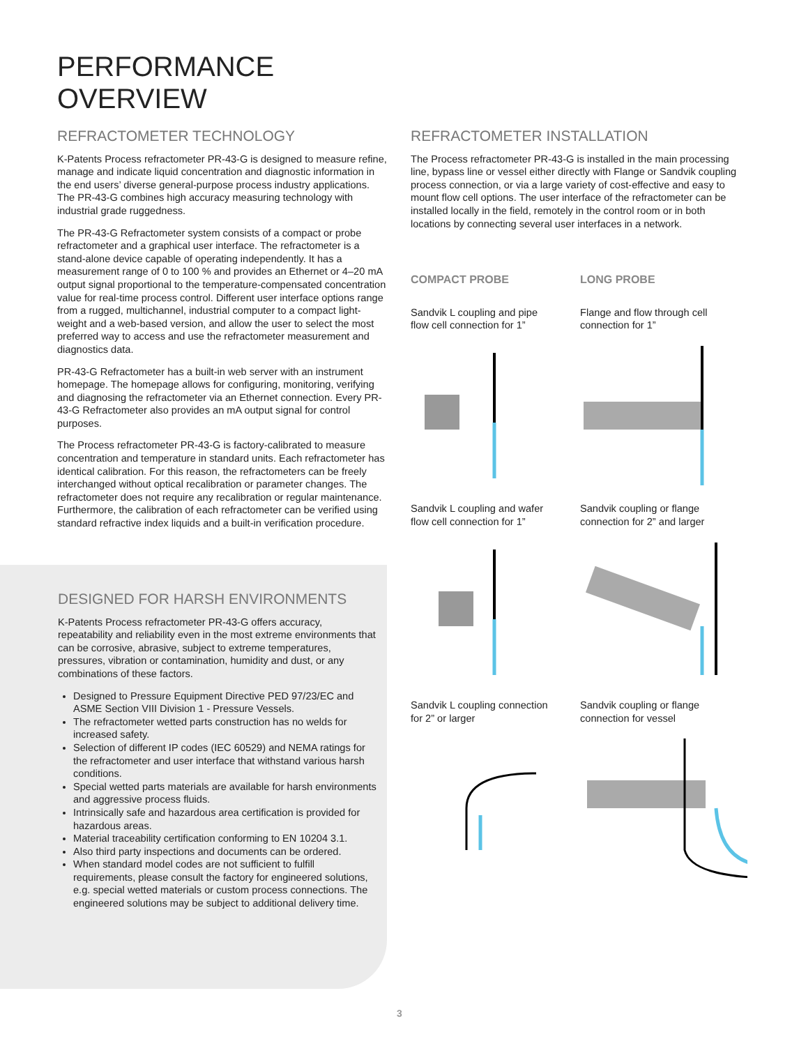PERFORMANCE
OVERVIEW
REFRACTOMETER TECHNOLOGY
K-Patents Process refractometer PR-43-G is designed to measure refine, manage and indicate liquid concentration and diagnostic information in the end users’ diverse general-purpose process industry applications. The PR-43-G combines high accuracy measuring technology with industrial grade ruggedness.
The PR-43-G Refractometer system consists of a compact or probe refractometer and a graphical user interface. The refractometer is a stand-alone device capable of operating independently. It has a measurement range of 0 to 100 % and provides an Ethernet or 4–20 mA output signal proportional to the temperature-compensated concentration value for real-time process control. Different user interface options range from a rugged, multichannel, industrial computer to a compact light-weight and a web-based version, and allow the user to select the most preferred way to access and use the refractometer measurement and diagnostics data.
PR-43-G Refractometer has a built-in web server with an instrument homepage. The homepage allows for configuring, monitoring, verifying and diagnosing the refractometer via an Ethernet connection. Every PR-43-G Refractometer also provides an mA output signal for control purposes.
The Process refractometer PR-43-G is factory-calibrated to measure concentration and temperature in standard units. Each refractometer has identical calibration. For this reason, the refractometers can be freely interchanged without optical recalibration or parameter changes. The refractometer does not require any recalibration or regular maintenance. Furthermore, the calibration of each refractometer can be verified using standard refractive index liquids and a built-in verification procedure.
DESIGNED FOR HARSH ENVIRONMENTS
K-Patents Process refractometer PR-43-G offers accuracy, repeatability and reliability even in the most extreme environments that can be corrosive, abrasive, subject to extreme temperatures, pressures, vibration or contamination, humidity and dust, or any combinations of these factors.
Designed to Pressure Equipment Directive PED 97/23/EC and ASME Section VIII Division 1 - Pressure Vessels.
The refractometer wetted parts construction has no welds for increased safety.
Selection of different IP codes (IEC 60529) and NEMA ratings for the refractometer and user interface that withstand various harsh conditions.
Special wetted parts materials are available for harsh environments and aggressive process fluids.
Intrinsically safe and hazardous area certification is provided for hazardous areas.
Material traceability certification conforming to EN 10204 3.1.
Also third party inspections and documents can be ordered.
When standard model codes are not sufficient to fulfill requirements, please consult the factory for engineered solutions, e.g. special wetted materials or custom process connections. The engineered solutions may be subject to additional delivery time.
REFRACTOMETER INSTALLATION
The Process refractometer PR-43-G is installed in the main processing line, bypass line or vessel either directly with Flange or Sandvik coupling process connection, or via a large variety of cost-effective and easy to mount flow cell options. The user interface of the refractometer can be installed locally in the field, remotely in the control room or in both locations by connecting several user interfaces in a network.
COMPACT PROBE
Sandvik L coupling and pipe
flow cell connection for 1” Sandvik L coupling and wafer
flow cell connection for 1” Sandvik L coupling connection
for 2” or larger
LONG PROBE
Flange and flow through cell
connection for 1” Sandvik coupling or flange
connection for 2” and larger Sandvik coupling or flange
connection for vessel
3